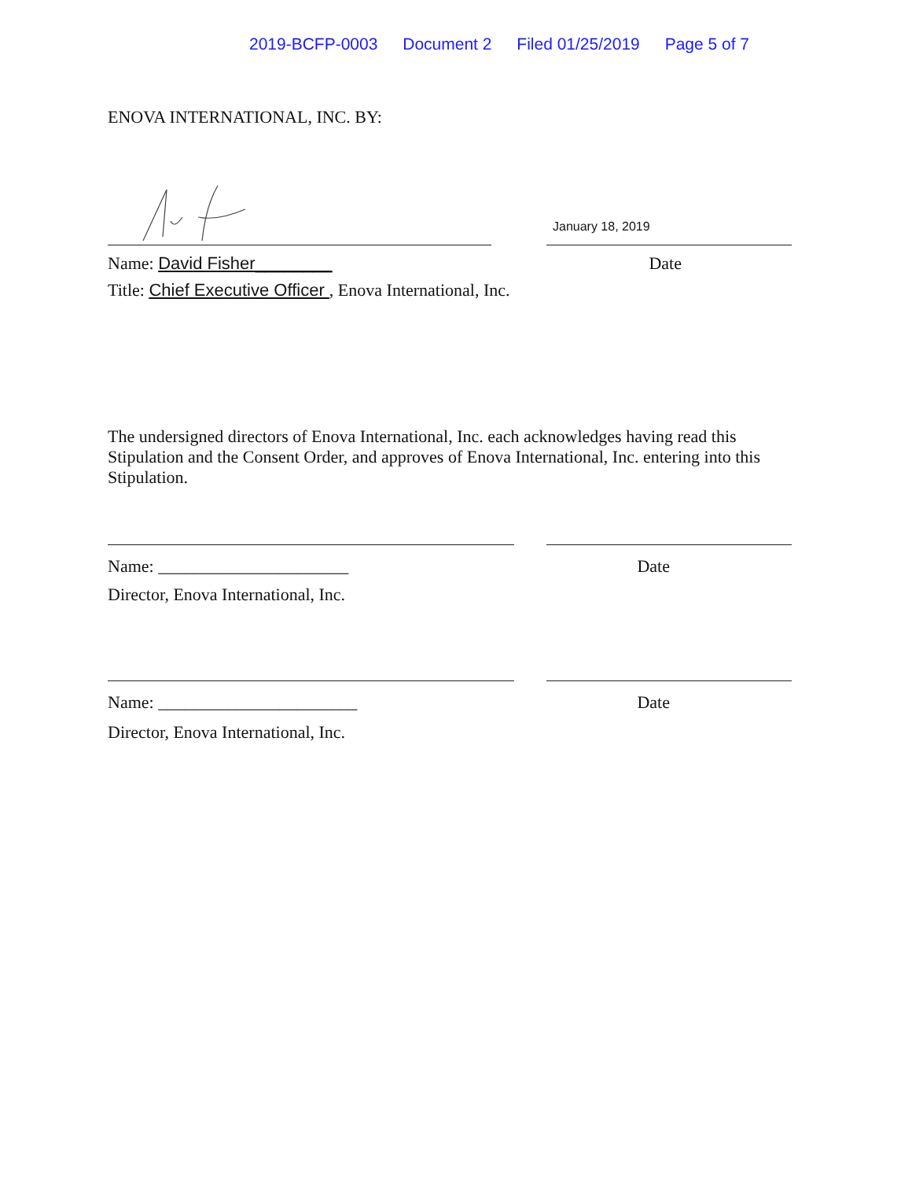2019-BCFP-0003 Document 2 Filed 01/25/2019 Page 5 of 7
ENOVA INTERNATIONAL, INC. BY:
January 18, 2019
Name: David Fisher________ Date
Title: Chief Executive Officer , Enova International, Inc.
The undersigned directors of Enova International, Inc. each acknowledges having read this Stipulation and the Consent Order, and approves of Enova International, Inc. entering into this Stipulation.
Name: ______________________ Date
Director, Enova International, Inc.
Name: _______________________ Date
Director, Enova International, Inc.